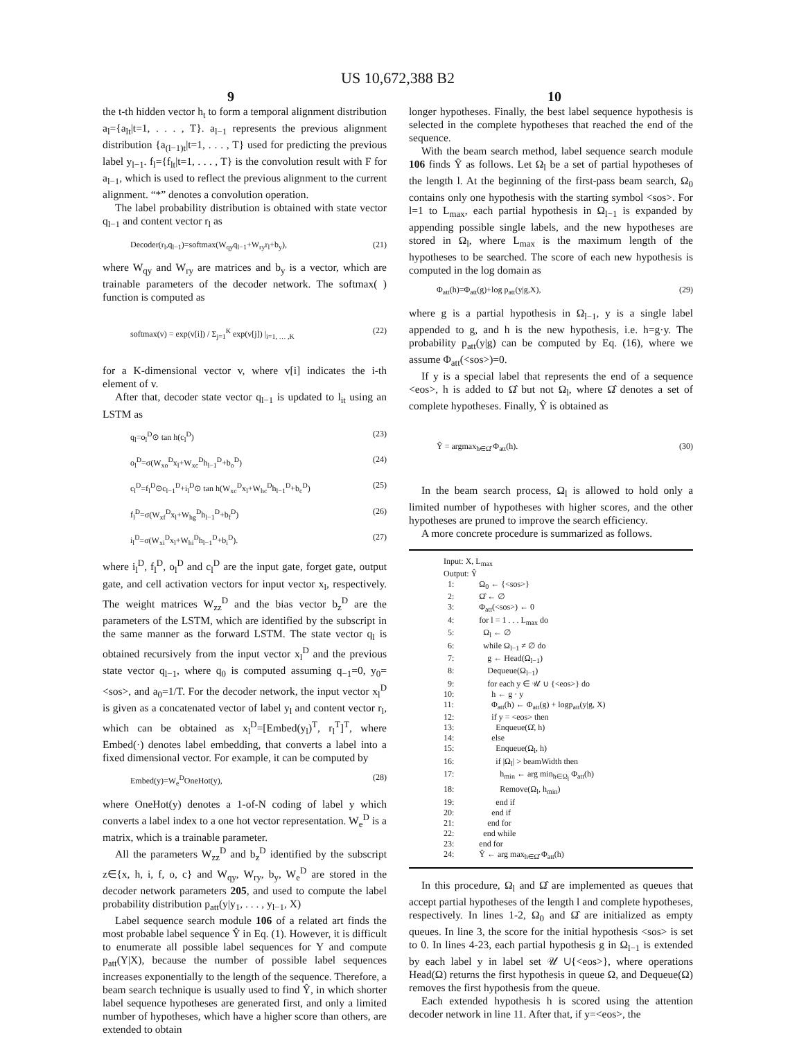US 10,672,388 B2
9 10
the t-th hidden vector h<sub>t</sub> to form a temporal alignment distribution a<sub>l</sub>={a<sub>lt</sub>|t=1, . . . , T}. a<sub>l−1</sub> represents the previous alignment distribution {a<sub>(l−1)t</sub>|t=1, . . . , T} used for predicting the previous label y<sub>l−1</sub>. f<sub>l</sub>={f<sub>lt</sub>|t=1, . . . , T} is the convolution result with F for a<sub>l−1</sub>, which is used to reflect the previous alignment to the current alignment. “*” denotes a convolution operation.
The label probability distribution is obtained with state vector q<sub>l−1</sub> and content vector r<sub>l</sub> as
Decoder(r<sub>l</sub>,q<sub>l−1</sub>)=softmax(W<sub>qy</sub>q<sub>l−1</sub>+W<sub>ry</sub>r<sub>l</sub>+b<sub>y</sub>), (21)
where W<sub>qy</sub> and W<sub>ry</sub> are matrices and b<sub>y</sub> is a vector, which are trainable parameters of the decoder network. The softmax( ) function is computed as
softmax(v) = exp(v[i]) / Σ<sub>j=1</sub><sup>K</sup> exp(v[j]) |<sub>i=1, … ,K</sub> (22)
for a K-dimensional vector v, where v[i] indicates the i-th element of v.
After that, decoder state vector q<sub>l−1</sub> is updated to l<sub>it</sub> using an LSTM as
q<sub>l</sub>=o<sub>l</sub><sup>D</sup>⊙ tan h(c<sub>l</sub><sup>D</sup>) (23)
o<sub>l</sub><sup>D</sup>=σ(W<sub>xo</sub><sup>D</sup>x<sub>l</sub>+W<sub>xc</sub><sup>D</sup>h<sub>l−1</sub><sup>D</sup>+b<sub>o</sub><sup>D</sup>) (24)
c<sub>l</sub><sup>D</sup>=f<sub>l</sub><sup>D</sup>⊙c<sub>l−1</sub><sup>D</sup>+i<sub>l</sub><sup>D</sup>⊙ tan h(W<sub>xc</sub><sup>D</sup>x<sub>l</sub>+W<sub>hc</sub><sup>D</sup>h<sub>l−1</sub><sup>D</sup>+b<sub>c</sub><sup>D</sup>) (25)
f<sub>l</sub><sup>D</sup>=σ(W<sub>xf</sub><sup>D</sup>x<sub>l</sub>+W<sub>hg</sub><sup>D</sup>h<sub>l−1</sub><sup>D</sup>+b<sub>f</sub><sup>D</sup>) (26)
i<sub>l</sub><sup>D</sup>=σ(W<sub>xi</sub><sup>D</sup>x<sub>l</sub>+W<sub>hi</sub><sup>D</sup>h<sub>l−1</sub><sup>D</sup>+b<sub>i</sub><sup>D</sup>). (27)
where i<sub>l</sub><sup>D</sup>, f<sub>l</sub><sup>D</sup>, o<sub>l</sub><sup>D</sup> and c<sub>l</sub><sup>D</sup> are the input gate, forget gate, output gate, and cell activation vectors for input vector x<sub>l</sub>, respectively. The weight matrices W<sub>zz</sub><sup>D</sup> and the bias vector b<sub>z</sub><sup>D</sup> are the parameters of the LSTM, which are identified by the subscript in the same manner as the forward LSTM. The state vector q<sub>l</sub> is obtained recursively from the input vector x<sub>l</sub><sup>D</sup> and the previous state vector q<sub>l−1</sub>, where q<sub>0</sub> is computed assuming q<sub>−1</sub>=0, y<sub>0</sub>=<sos>, and a<sub>0</sub>=1/T. For the decoder network, the input vector x<sub>l</sub><sup>D</sup> is given as a concatenated vector of label y<sub>l</sub> and content vector r<sub>l</sub>, which can be obtained as x<sub>l</sub><sup>D</sup>=[Embed(y<sub>l</sub>)<sup>T</sup>, r<sub>l</sub><sup>T</sup>]<sup>T</sup>, where Embed(·) denotes label embedding, that converts a label into a fixed dimensional vector. For example, it can be computed by
Embed(y)=W<sub>e</sub><sup>D</sup>OneHot(y), (28)
where OneHot(y) denotes a 1-of-N coding of label y which converts a label index to a one hot vector representation. W<sub>e</sub><sup>D</sup> is a matrix, which is a trainable parameter.
All the parameters W<sub>zz</sub><sup>D</sup> and b<sub>z</sub><sup>D</sup> identified by the subscript z∈{x, h, i, f, o, c} and W<sub>qy</sub>, W<sub>ry</sub>, b<sub>y</sub>, W<sub>e</sub><sup>D</sup> are stored in the decoder network parameters 205, and used to compute the label probability distribution p<sub>att</sub>(y|y<sub>1</sub>, . . . , y<sub>l−1</sub>, X)
Label sequence search module 106 of a related art finds the most probable label sequence Ŷ in Eq. (1). However, it is difficult to enumerate all possible label sequences for Y and compute p<sub>att</sub>(Y|X), because the number of possible label sequences increases exponentially to the length of the sequence. Therefore, a beam search technique is usually used to find Ŷ, in which shorter label sequence hypotheses are generated first, and only a limited number of hypotheses, which have a higher score than others, are extended to obtain
longer hypotheses. Finally, the best label sequence hypothesis is selected in the complete hypotheses that reached the end of the sequence.
With the beam search method, label sequence search module 106 finds Ŷ as follows. Let Ω<sub>l</sub> be a set of partial hypotheses of the length l. At the beginning of the first-pass beam search, Ω<sub>0</sub> contains only one hypothesis with the starting symbol <sos>. For l=1 to L<sub>max</sub>, each partial hypothesis in Ω<sub>l−1</sub> is expanded by appending possible single labels, and the new hypotheses are stored in Ω<sub>l</sub>, where L<sub>max</sub> is the maximum length of the hypotheses to be searched. The score of each new hypothesis is computed in the log domain as
Φ<sub>att</sub>(h)=Φ<sub>att</sub>(g)+log p<sub>att</sub>(y|g,X), (29)
where g is a partial hypothesis in Ω<sub>l−1</sub>, y is a single label appended to g, and h is the new hypothesis, i.e. h=g·y. The probability p<sub>att</sub>(y|g) can be computed by Eq. (16), where we assume Φ<sub>att</sub>(<sos>)=0.
If y is a special label that represents the end of a sequence <eos>, h is added to Ω̂ but not Ω<sub>l</sub>, where Ω̂ denotes a set of complete hypotheses. Finally, Ŷ is obtained as
Ŷ = argmax<sub>h∈Ω̂</sub> Φ<sub>att</sub>(h). (30)
In the beam search process, Ω<sub>l</sub> is allowed to hold only a limited number of hypotheses with higher scores, and the other hypotheses are pruned to improve the search efficiency.
A more concrete procedure is summarized as follows.
Input: X, L<sub>max</sub>
Output: Ŷ
1: Ω<sub>0</sub> ← {<sos>}
2: Ω̂ ← ∅
3: Φ<sub>att</sub>(<sos>) ← 0
4: for l = 1 . . . L<sub>max</sub> do
5: Ω<sub>l</sub> ← ∅
6: while Ω<sub>l−1</sub> ≠ ∅ do
7: g ← Head(Ω<sub>l−1</sub>)
8: Dequeue(Ω<sub>l−1</sub>)
9: for each y ∈ 𝒰 ∪ {<eos>} do
10: h ← g · y
11: Φ<sub>att</sub>(h) ← Φ<sub>att</sub>(g) + logp<sub>att</sub>(y|g, X)
12: if y = <eos> then
13: Enqueue(Ω̂, h)
14: else
15: Enqueue(Ω<sub>l</sub>, h)
16: if |Ω<sub>l</sub>| > beamWidth then
17: h<sub>min</sub> ← arg min<sub>h∈Ω<sub>l</sub></sub> Φ<sub>att</sub>(h)
18: Remove(Ω<sub>l</sub>, h<sub>min</sub>)
19: end if
20: end if
21: end for
22: end while
23: end for
24: Ŷ ← arg max<sub>h∈Ω̂</sub> Φ<sub>att</sub>(h)
In this procedure, Ω<sub>l</sub> and Ω̂ are implemented as queues that accept partial hypotheses of the length l and complete hypotheses, respectively. In lines 1-2, Ω<sub>0</sub> and Ω̂ are initialized as empty queues. In line 3, the score for the initial hypothesis <sos> is set to 0. In lines 4-23, each partial hypothesis g in Ω<sub>l−1</sub> is extended by each label y in label set 𝒰 ∪{<eos>}, where operations Head(Ω) returns the first hypothesis in queue Ω, and Dequeue(Ω) removes the first hypothesis from the queue.
Each extended hypothesis h is scored using the attention decoder network in line 11. After that, if y=<eos>, the